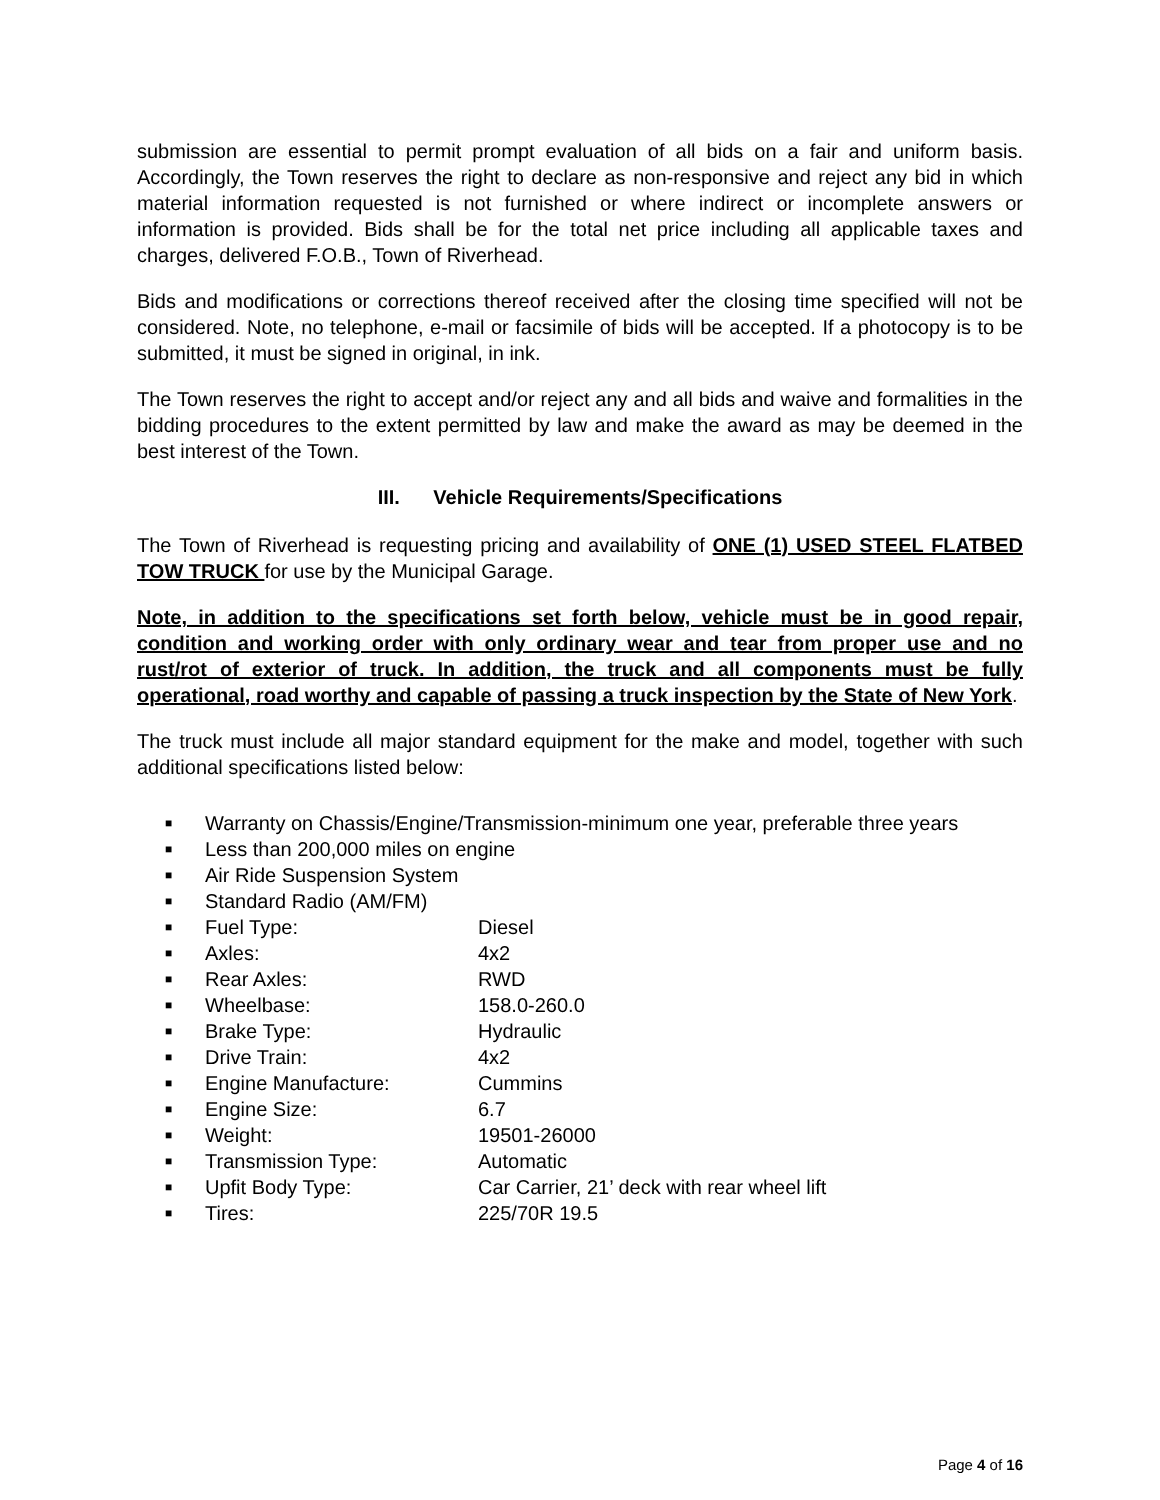submission are essential to permit prompt evaluation of all bids on a fair and uniform basis. Accordingly, the Town reserves the right to declare as non-responsive and reject any bid in which material information requested is not furnished or where indirect or incomplete answers or information is provided. Bids shall be for the total net price including all applicable taxes and charges, delivered F.O.B., Town of Riverhead.
Bids and modifications or corrections thereof received after the closing time specified will not be considered. Note, no telephone, e-mail or facsimile of bids will be accepted. If a photocopy is to be submitted, it must be signed in original, in ink.
The Town reserves the right to accept and/or reject any and all bids and waive and formalities in the bidding procedures to the extent permitted by law and make the award as may be deemed in the best interest of the Town.
III. Vehicle Requirements/Specifications
The Town of Riverhead is requesting pricing and availability of ONE (1) USED STEEL FLATBED TOW TRUCK for use by the Municipal Garage.
Note, in addition to the specifications set forth below, vehicle must be in good repair, condition and working order with only ordinary wear and tear from proper use and no rust/rot of exterior of truck. In addition, the truck and all components must be fully operational, road worthy and capable of passing a truck inspection by the State of New York.
The truck must include all major standard equipment for the make and model, together with such additional specifications listed below:
■ Warranty on Chassis/Engine/Transmission-minimum one year, preferable three years
■ Less than 200,000 miles on engine
■ Air Ride Suspension System
■ Standard Radio (AM/FM)
■ Fuel Type: Diesel
■ Axles: 4x2
■ Rear Axles: RWD
■ Wheelbase: 158.0-260.0
■ Brake Type: Hydraulic
■ Drive Train: 4x2
■ Engine Manufacture: Cummins
■ Engine Size: 6.7
■ Weight: 19501-26000
■ Transmission Type: Automatic
■ Upfit Body Type: Car Carrier, 21’ deck with rear wheel lift
■ Tires: 225/70R 19.5
Page 4 of 16